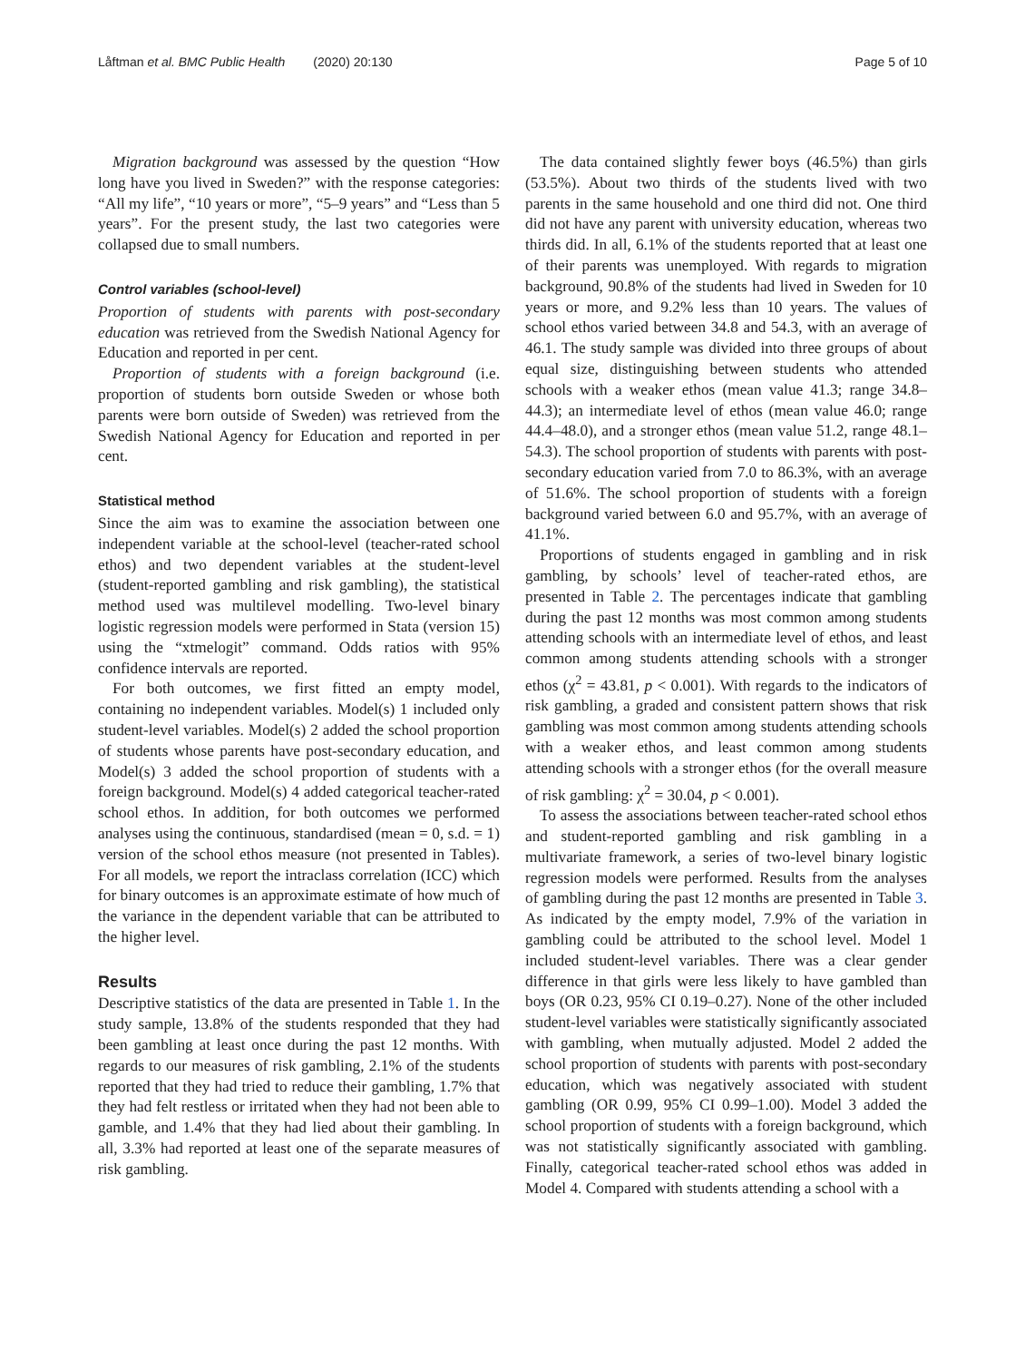Låftman et al. BMC Public Health (2020) 20:130 Page 5 of 10
Migration background was assessed by the question “How long have you lived in Sweden?” with the response categories: “All my life”, “10 years or more”, “5–9 years” and “Less than 5 years”. For the present study, the last two categories were collapsed due to small numbers.
Control variables (school-level)
Proportion of students with parents with post-secondary education was retrieved from the Swedish National Agency for Education and reported in per cent.
Proportion of students with a foreign background (i.e. proportion of students born outside Sweden or whose both parents were born outside of Sweden) was retrieved from the Swedish National Agency for Education and reported in per cent.
Statistical method
Since the aim was to examine the association between one independent variable at the school-level (teacher-rated school ethos) and two dependent variables at the student-level (student-reported gambling and risk gambling), the statistical method used was multilevel modelling. Two-level binary logistic regression models were performed in Stata (version 15) using the “xtmelogit” command. Odds ratios with 95% confidence intervals are reported.
For both outcomes, we first fitted an empty model, containing no independent variables. Model(s) 1 included only student-level variables. Model(s) 2 added the school proportion of students whose parents have post-secondary education, and Model(s) 3 added the school proportion of students with a foreign background. Model(s) 4 added categorical teacher-rated school ethos. In addition, for both outcomes we performed analyses using the continuous, standardised (mean = 0, s.d. = 1) version of the school ethos measure (not presented in Tables). For all models, we report the intraclass correlation (ICC) which for binary outcomes is an approximate estimate of how much of the variance in the dependent variable that can be attributed to the higher level.
Results
Descriptive statistics of the data are presented in Table 1. In the study sample, 13.8% of the students responded that they had been gambling at least once during the past 12 months. With regards to our measures of risk gambling, 2.1% of the students reported that they had tried to reduce their gambling, 1.7% that they had felt restless or irritated when they had not been able to gamble, and 1.4% that they had lied about their gambling. In all, 3.3% had reported at least one of the separate measures of risk gambling.
The data contained slightly fewer boys (46.5%) than girls (53.5%). About two thirds of the students lived with two parents in the same household and one third did not. One third did not have any parent with university education, whereas two thirds did. In all, 6.1% of the students reported that at least one of their parents was unemployed. With regards to migration background, 90.8% of the students had lived in Sweden for 10 years or more, and 9.2% less than 10 years. The values of school ethos varied between 34.8 and 54.3, with an average of 46.1. The study sample was divided into three groups of about equal size, distinguishing between students who attended schools with a weaker ethos (mean value 41.3; range 34.8–44.3); an intermediate level of ethos (mean value 46.0; range 44.4–48.0), and a stronger ethos (mean value 51.2, range 48.1–54.3). The school proportion of students with parents with post-secondary education varied from 7.0 to 86.3%, with an average of 51.6%. The school proportion of students with a foreign background varied between 6.0 and 95.7%, with an average of 41.1%.
Proportions of students engaged in gambling and in risk gambling, by schools’ level of teacher-rated ethos, are presented in Table 2. The percentages indicate that gambling during the past 12 months was most common among students attending schools with an intermediate level of ethos, and least common among students attending schools with a stronger ethos (χ<sup>2</sup> = 43.81, p < 0.001). With regards to the indicators of risk gambling, a graded and consistent pattern shows that risk gambling was most common among students attending schools with a weaker ethos, and least common among students attending schools with a stronger ethos (for the overall measure of risk gambling: χ<sup>2</sup> = 30.04, p < 0.001).
To assess the associations between teacher-rated school ethos and student-reported gambling and risk gambling in a multivariate framework, a series of two-level binary logistic regression models were performed. Results from the analyses of gambling during the past 12 months are presented in Table 3. As indicated by the empty model, 7.9% of the variation in gambling could be attributed to the school level. Model 1 included student-level variables. There was a clear gender difference in that girls were less likely to have gambled than boys (OR 0.23, 95% CI 0.19–0.27). None of the other included student-level variables were statistically significantly associated with gambling, when mutually adjusted. Model 2 added the school proportion of students with parents with post-secondary education, which was negatively associated with student gambling (OR 0.99, 95% CI 0.99–1.00). Model 3 added the school proportion of students with a foreign background, which was not statistically significantly associated with gambling. Finally, categorical teacher-rated school ethos was added in Model 4. Compared with students attending a school with a